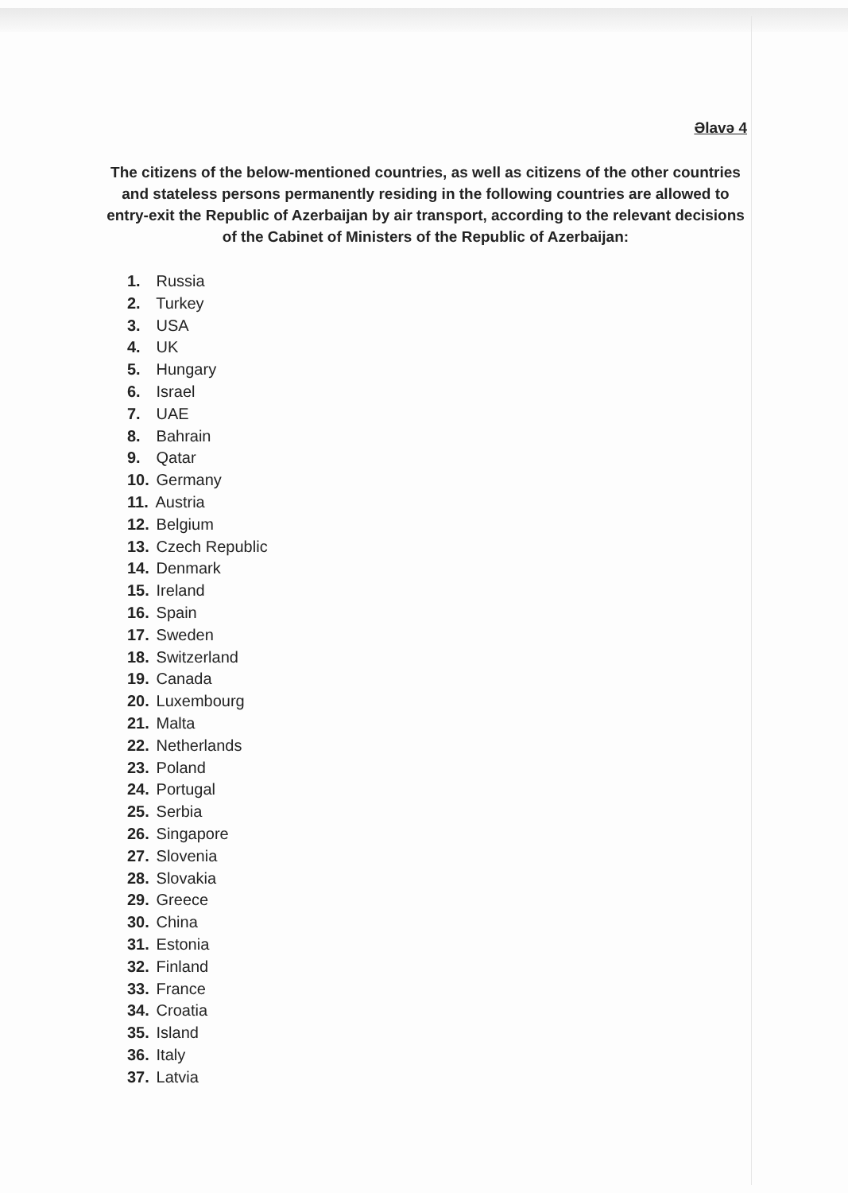Əlavə 4
The citizens of the below-mentioned countries, as well as citizens of the other countries and stateless persons permanently residing in the following countries are allowed to entry-exit the Republic of Azerbaijan by air transport, according to the relevant decisions of the Cabinet of Ministers of the Republic of Azerbaijan:
1. Russia
2. Turkey
3. USA
4. UK
5. Hungary
6. Israel
7. UAE
8. Bahrain
9. Qatar
10. Germany
11. Austria
12. Belgium
13. Czech Republic
14. Denmark
15. Ireland
16. Spain
17. Sweden
18. Switzerland
19. Canada
20. Luxembourg
21. Malta
22. Netherlands
23. Poland
24. Portugal
25. Serbia
26. Singapore
27. Slovenia
28. Slovakia
29. Greece
30. China
31. Estonia
32. Finland
33. France
34. Croatia
35. Island
36. Italy
37. Latvia